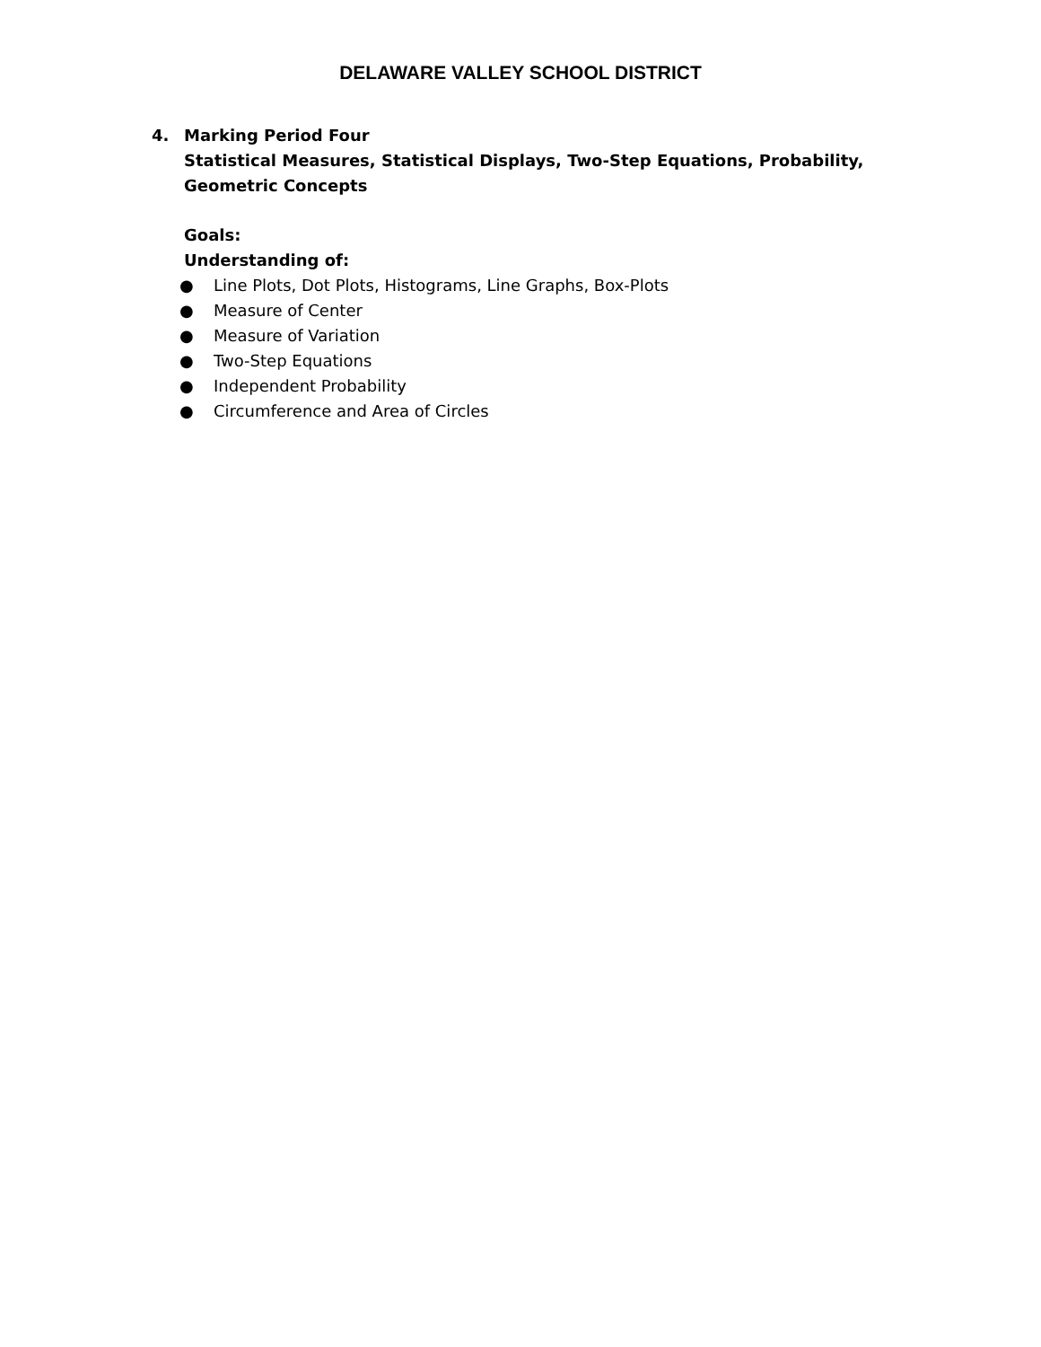DELAWARE VALLEY SCHOOL DISTRICT
4. Marking Period Four
Statistical Measures, Statistical Displays, Two-Step Equations, Probability, Geometric Concepts
Goals:
Understanding of:
● Line Plots, Dot Plots, Histograms, Line Graphs, Box-Plots
● Measure of Center
● Measure of Variation
● Two-Step Equations
● Independent Probability
● Circumference and Area of Circles